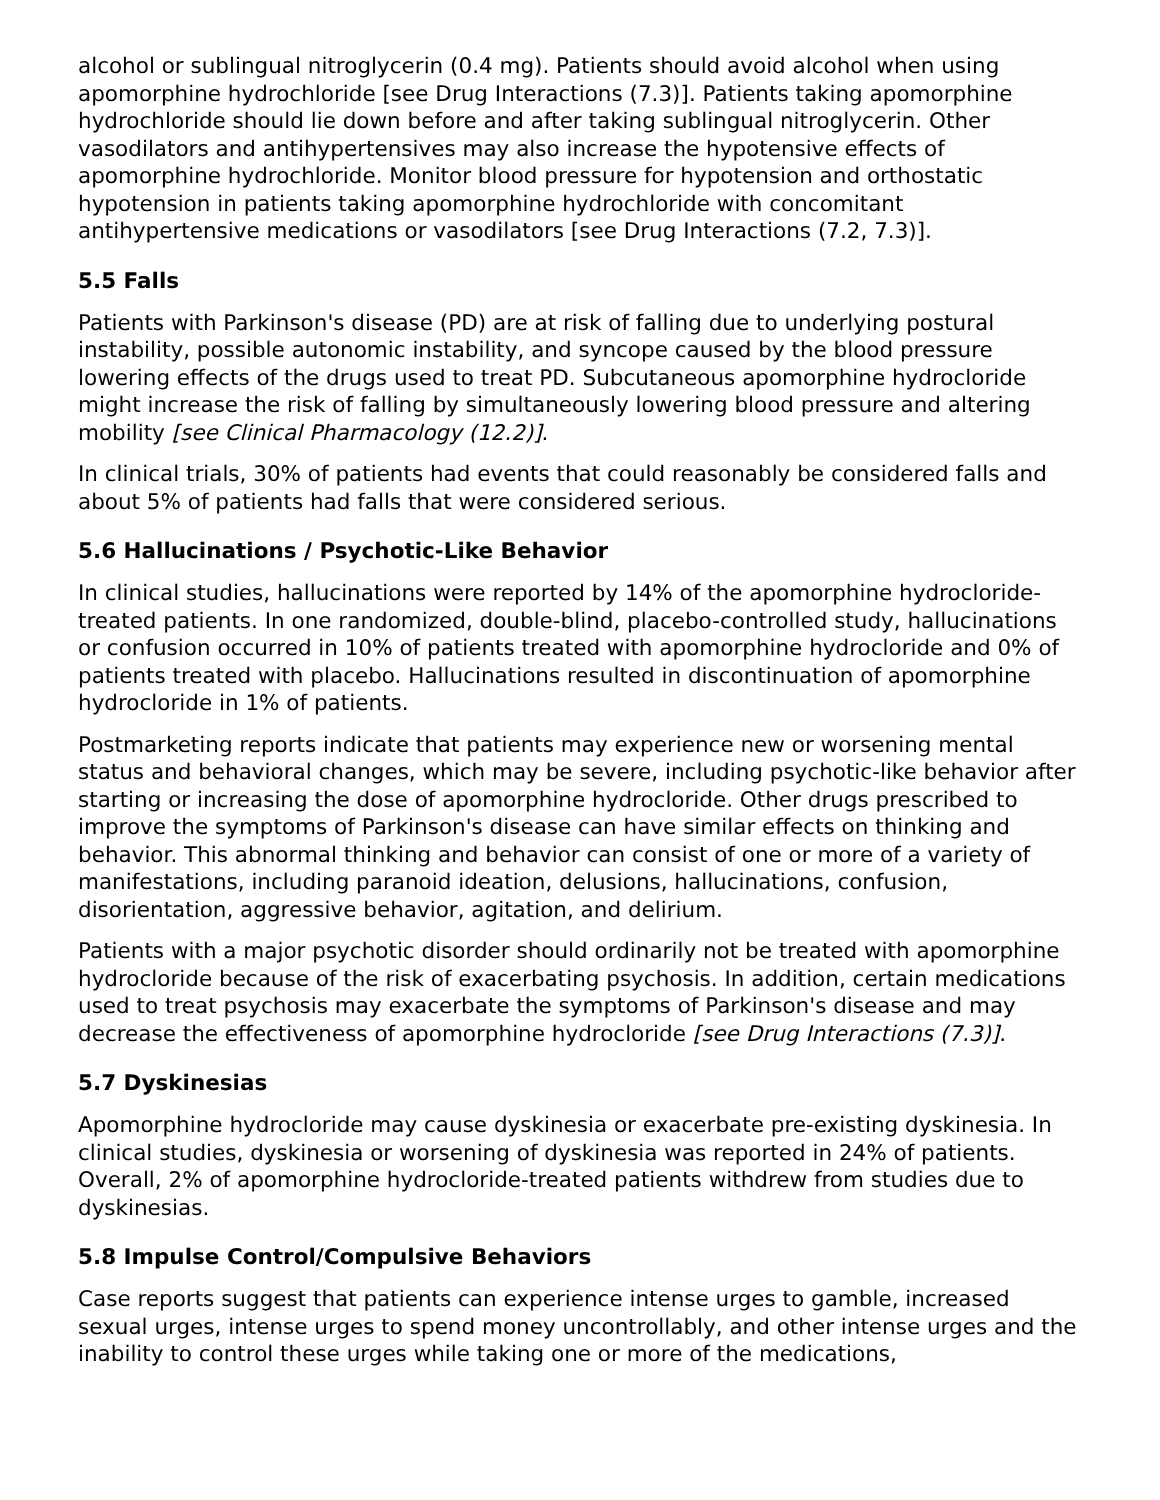alcohol or sublingual nitroglycerin (0.4 mg). Patients should avoid alcohol when using apomorphine hydrochloride [see Drug Interactions (7.3)]. Patients taking apomorphine hydrochloride should lie down before and after taking sublingual nitroglycerin. Other vasodilators and antihypertensives may also increase the hypotensive effects of apomorphine hydrochloride. Monitor blood pressure for hypotension and orthostatic hypotension in patients taking apomorphine hydrochloride with concomitant antihypertensive medications or vasodilators [see Drug Interactions (7.2, 7.3)].
5.5 Falls
Patients with Parkinson's disease (PD) are at risk of falling due to underlying postural instability, possible autonomic instability, and syncope caused by the blood pressure lowering effects of the drugs used to treat PD. Subcutaneous apomorphine hydrocloride might increase the risk of falling by simultaneously lowering blood pressure and altering mobility [see Clinical Pharmacology (12.2)].
In clinical trials, 30% of patients had events that could reasonably be considered falls and about 5% of patients had falls that were considered serious.
5.6 Hallucinations / Psychotic-Like Behavior
In clinical studies, hallucinations were reported by 14% of the apomorphine hydrocloride-treated patients. In one randomized, double-blind, placebo-controlled study, hallucinations or confusion occurred in 10% of patients treated with apomorphine hydrocloride and 0% of patients treated with placebo. Hallucinations resulted in discontinuation of apomorphine hydrocloride in 1% of patients.
Postmarketing reports indicate that patients may experience new or worsening mental status and behavioral changes, which may be severe, including psychotic-like behavior after starting or increasing the dose of apomorphine hydrocloride. Other drugs prescribed to improve the symptoms of Parkinson's disease can have similar effects on thinking and behavior. This abnormal thinking and behavior can consist of one or more of a variety of manifestations, including paranoid ideation, delusions, hallucinations, confusion, disorientation, aggressive behavior, agitation, and delirium.
Patients with a major psychotic disorder should ordinarily not be treated with apomorphine hydrocloride because of the risk of exacerbating psychosis. In addition, certain medications used to treat psychosis may exacerbate the symptoms of Parkinson's disease and may decrease the effectiveness of apomorphine hydrocloride [see Drug Interactions (7.3)].
5.7 Dyskinesias
Apomorphine hydrocloride may cause dyskinesia or exacerbate pre-existing dyskinesia. In clinical studies, dyskinesia or worsening of dyskinesia was reported in 24% of patients. Overall, 2% of apomorphine hydrocloride-treated patients withdrew from studies due to dyskinesias.
5.8 Impulse Control/Compulsive Behaviors
Case reports suggest that patients can experience intense urges to gamble, increased sexual urges, intense urges to spend money uncontrollably, and other intense urges and the inability to control these urges while taking one or more of the medications,